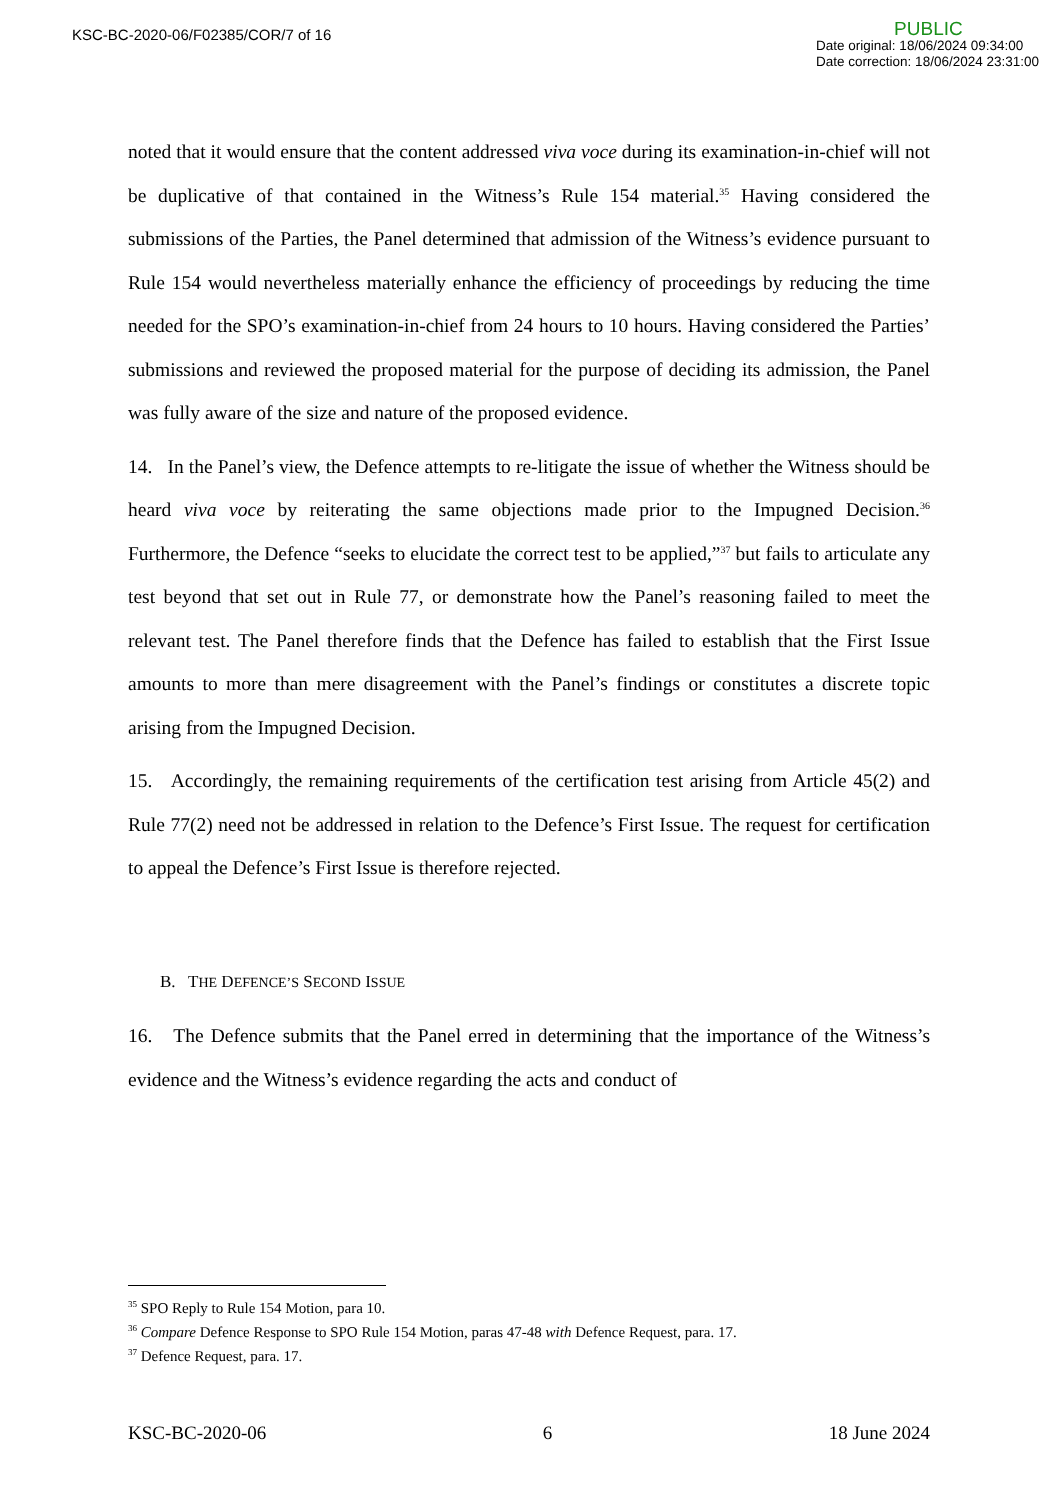KSC-BC-2020-06/F02385/COR/7 of 16
PUBLIC
Date original: 18/06/2024 09:34:00
Date correction: 18/06/2024 23:31:00
noted that it would ensure that the content addressed viva voce during its examination-in-chief will not be duplicative of that contained in the Witness’s Rule 154 material.<sup>35</sup> Having considered the submissions of the Parties, the Panel determined that admission of the Witness’s evidence pursuant to Rule 154 would nevertheless materially enhance the efficiency of proceedings by reducing the time needed for the SPO’s examination-in-chief from 24 hours to 10 hours. Having considered the Parties’ submissions and reviewed the proposed material for the purpose of deciding its admission, the Panel was fully aware of the size and nature of the proposed evidence.
14. In the Panel’s view, the Defence attempts to re-litigate the issue of whether the Witness should be heard viva voce by reiterating the same objections made prior to the Impugned Decision.<sup>36</sup> Furthermore, the Defence “seeks to elucidate the correct test to be applied,”<sup>37</sup> but fails to articulate any test beyond that set out in Rule 77, or demonstrate how the Panel’s reasoning failed to meet the relevant test. The Panel therefore finds that the Defence has failed to establish that the First Issue amounts to more than mere disagreement with the Panel’s findings or constitutes a discrete topic arising from the Impugned Decision.
15. Accordingly, the remaining requirements of the certification test arising from Article 45(2) and Rule 77(2) need not be addressed in relation to the Defence’s First Issue. The request for certification to appeal the Defence’s First Issue is therefore rejected.
B. THE DEFENCE’S SECOND ISSUE
16. The Defence submits that the Panel erred in determining that the importance of the Witness’s evidence and the Witness’s evidence regarding the acts and conduct of
<sup>35</sup> SPO Reply to Rule 154 Motion, para 10.
<sup>36</sup> Compare Defence Response to SPO Rule 154 Motion, paras 47-48 with Defence Request, para. 17.
<sup>37</sup> Defence Request, para. 17.
KSC-BC-2020-06 6 18 June 2024